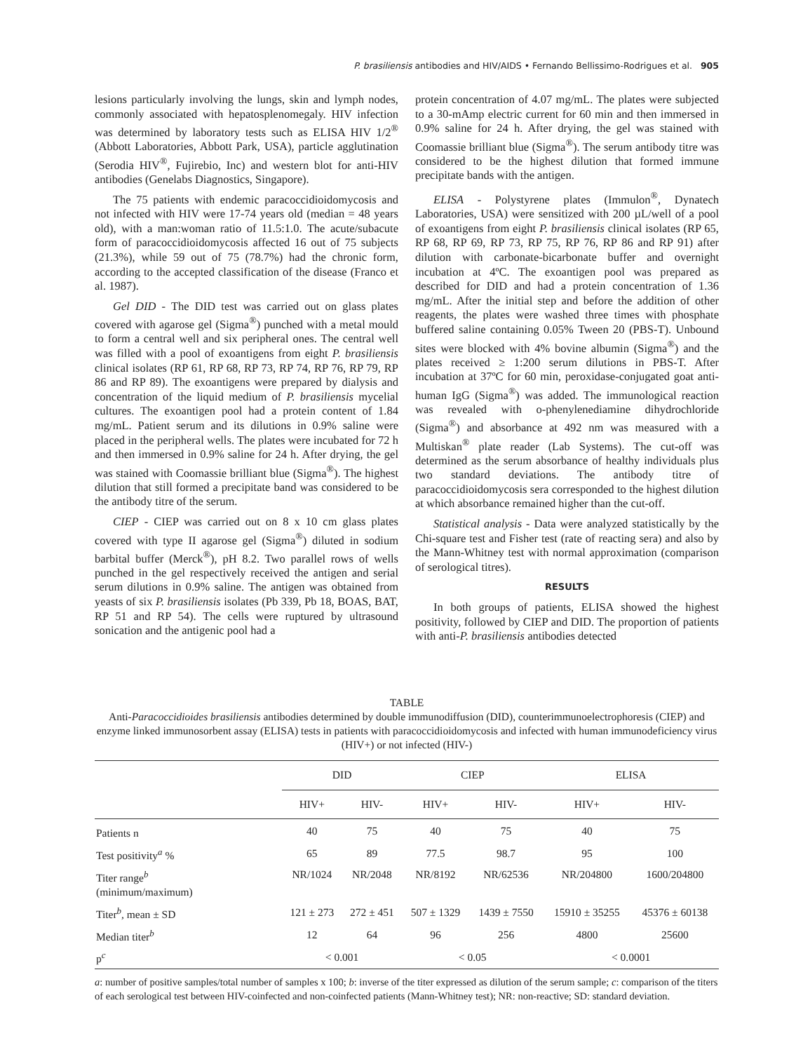P. brasiliensis antibodies and HIV/AIDS • Fernando Bellissimo-Rodrigues et al. 905
lesions particularly involving the lungs, skin and lymph nodes, commonly associated with hepatosplenomegaly. HIV infection was determined by laboratory tests such as ELISA HIV 1/2<sup>®</sup> (Abbott Laboratories, Abbott Park, USA), particle agglutination (Serodia HIV<sup>®</sup>, Fujirebio, Inc) and western blot for anti-HIV antibodies (Genelabs Diagnostics, Singapore).
The 75 patients with endemic paracoccidioidomycosis and not infected with HIV were 17-74 years old (median = 48 years old), with a man:woman ratio of 11.5:1.0. The acute/subacute form of paracoccidioidomycosis affected 16 out of 75 subjects (21.3%), while 59 out of 75 (78.7%) had the chronic form, according to the accepted classification of the disease (Franco et al. 1987).
Gel DID - The DID test was carried out on glass plates covered with agarose gel (Sigma<sup>®</sup>) punched with a metal mould to form a central well and six peripheral ones. The central well was filled with a pool of exoantigens from eight P. brasiliensis clinical isolates (RP 61, RP 68, RP 73, RP 74, RP 76, RP 79, RP 86 and RP 89). The exoantigens were prepared by dialysis and concentration of the liquid medium of P. brasiliensis mycelial cultures. The exoantigen pool had a protein content of 1.84 mg/mL. Patient serum and its dilutions in 0.9% saline were placed in the peripheral wells. The plates were incubated for 72 h and then immersed in 0.9% saline for 24 h. After drying, the gel was stained with Coomassie brilliant blue (Sigma<sup>®</sup>). The highest dilution that still formed a precipitate band was considered to be the antibody titre of the serum.
CIEP - CIEP was carried out on 8 x 10 cm glass plates covered with type II agarose gel (Sigma<sup>®</sup>) diluted in sodium barbital buffer (Merck<sup>®</sup>), pH 8.2. Two parallel rows of wells punched in the gel respectively received the antigen and serial serum dilutions in 0.9% saline. The antigen was obtained from yeasts of six P. brasiliensis isolates (Pb 339, Pb 18, BOAS, BAT, RP 51 and RP 54). The cells were ruptured by ultrasound sonication and the antigenic pool had a
protein concentration of 4.07 mg/mL. The plates were subjected to a 30-mAmp electric current for 60 min and then immersed in 0.9% saline for 24 h. After drying, the gel was stained with Coomassie brilliant blue (Sigma<sup>®</sup>). The serum antibody titre was considered to be the highest dilution that formed immune precipitate bands with the antigen.
ELISA - Polystyrene plates (Immulon<sup>®</sup>, Dynatech Laboratories, USA) were sensitized with 200 µL/well of a pool of exoantigens from eight P. brasiliensis clinical isolates (RP 65, RP 68, RP 69, RP 73, RP 75, RP 76, RP 86 and RP 91) after dilution with carbonate-bicarbonate buffer and overnight incubation at 4ºC. The exoantigen pool was prepared as described for DID and had a protein concentration of 1.36 mg/mL. After the initial step and before the addition of other reagents, the plates were washed three times with phosphate buffered saline containing 0.05% Tween 20 (PBS-T). Unbound sites were blocked with 4% bovine albumin (Sigma<sup>®</sup>) and the plates received ≥ 1:200 serum dilutions in PBS-T. After incubation at 37ºC for 60 min, peroxidase-conjugated goat anti-human IgG (Sigma<sup>®</sup>) was added. The immunological reaction was revealed with o-phenylenediamine dihydrochloride (Sigma<sup>®</sup>) and absorbance at 492 nm was measured with a Multiskan<sup>®</sup> plate reader (Lab Systems). The cut-off was determined as the serum absorbance of healthy individuals plus two standard deviations. The antibody titre of paracoccidioidomycosis sera corresponded to the highest dilution at which absorbance remained higher than the cut-off.
Statistical analysis - Data were analyzed statistically by the Chi-square test and Fisher test (rate of reacting sera) and also by the Mann-Whitney test with normal approximation (comparison of serological titres).
RESULTS
In both groups of patients, ELISA showed the highest positivity, followed by CIEP and DID. The proportion of patients with anti-P. brasiliensis antibodies detected
TABLE
Anti-Paracoccidioides brasiliensis antibodies determined by double immunodiffusion (DID), counterimmunoelectrophoresis (CIEP) and enzyme linked immunosorbent assay (ELISA) tests in patients with paracoccidioidomycosis and infected with human immunodeficiency virus (HIV+) or not infected (HIV-)
| | DID | | CIEP | | ELISA | |
| --- | --- | --- | --- | --- | --- | --- |
| | HIV+ | HIV- | HIV+ | HIV- | HIV+ | HIV- |
| Patients n | 40 | 75 | 40 | 75 | 40 | 75 |
| Test positivity<sup>a</sup> % | 65 | 89 | 77.5 | 98.7 | 95 | 100 |
| Titer range<sup>b</sup> (minimum/maximum) | NR/1024 | NR/2048 | NR/8192 | NR/62536 | NR/204800 | 1600/204800 |
| Titer<sup>b</sup>, mean ± SD | 121 ± 273 | 272 ± 451 | 507 ± 1329 | 1439 ± 7550 | 15910 ± 35255 | 45376 ± 60138 |
| Median titer<sup>b</sup> | 12 | 64 | 96 | 256 | 4800 | 25600 |
| p<sup>c</sup> | < 0.001 | | < 0.05 | | < 0.0001 | |
a: number of positive samples/total number of samples x 100; b: inverse of the titer expressed as dilution of the serum sample; c: comparison of the titers of each serological test between HIV-coinfected and non-coinfected patients (Mann-Whitney test); NR: non-reactive; SD: standard deviation.